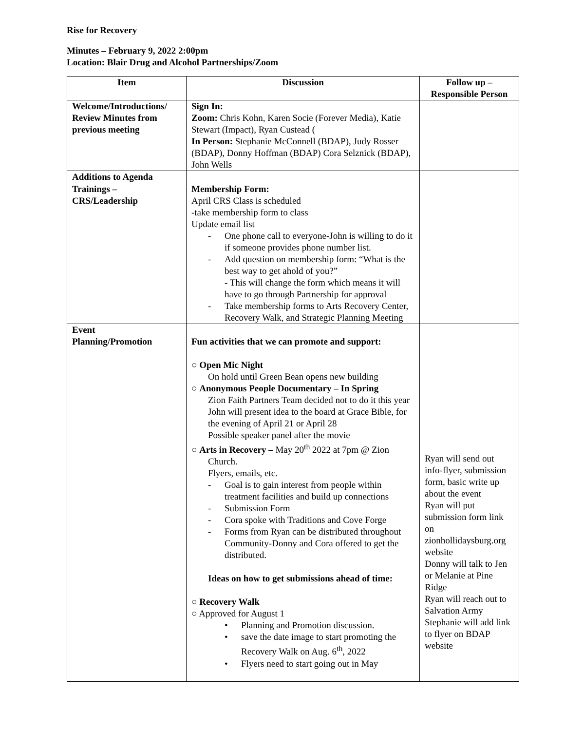Rise for Recovery
Minutes – February 9, 2022 2:00pm
Location: Blair Drug and Alcohol Partnerships/Zoom
| Item | Discussion | Follow up – Responsible Person |
| --- | --- | --- |
| Welcome/Introductions/ Review Minutes from previous meeting | Sign In: Zoom: Chris Kohn, Karen Socie (Forever Media), Katie Stewart (Impact), Ryan Custead ( In Person: Stephanie McConnell (BDAP), Judy Rosser (BDAP), Donny Hoffman (BDAP) Cora Selznick (BDAP), John Wells | |
| Additions to Agenda | | |
| Trainings – CRS/Leadership | Membership Form: April CRS Class is scheduled -take membership form to class Update email list - One phone call to everyone-John is willing to do it if someone provides phone number list. - Add question on membership form: “What is the best way to get ahold of you?” - This will change the form which means it will have to go through Partnership for approval - Take membership forms to Arts Recovery Center, Recovery Walk, and Strategic Planning Meeting | |
| Event Planning/Promotion | Fun activities that we can promote and support: ○ Open Mic Night On hold until Green Bean opens new building ○ Anonymous People Documentary – In Spring Zion Faith Partners Team decided not to do it this year John will present idea to the board at Grace Bible, for the evening of April 21 or April 28 Possible speaker panel after the movie ○ Arts in Recovery – May 20<sup>th</sup> 2022 at 7pm @ Zion Church. Flyers, emails, etc. - Goal is to gain interest from people within treatment facilities and build up connections - Submission Form - Cora spoke with Traditions and Cove Forge - Forms from Ryan can be distributed throughout Community-Donny and Cora offered to get the distributed. Ideas on how to get submissions ahead of time: ○ Recovery Walk ○ Approved for August 1 • Planning and Promotion discussion. • save the date image to start promoting the Recovery Walk on Aug. 6<sup>th</sup>, 2022 • Flyers need to start going out in May | Ryan will send out info-flyer, submission form, basic write up about the event Ryan will put submission form link on zionhollidaysburg.org website Donny will talk to Jen or Melanie at Pine Ridge Ryan will reach out to Salvation Army Stephanie will add link to flyer on BDAP website |